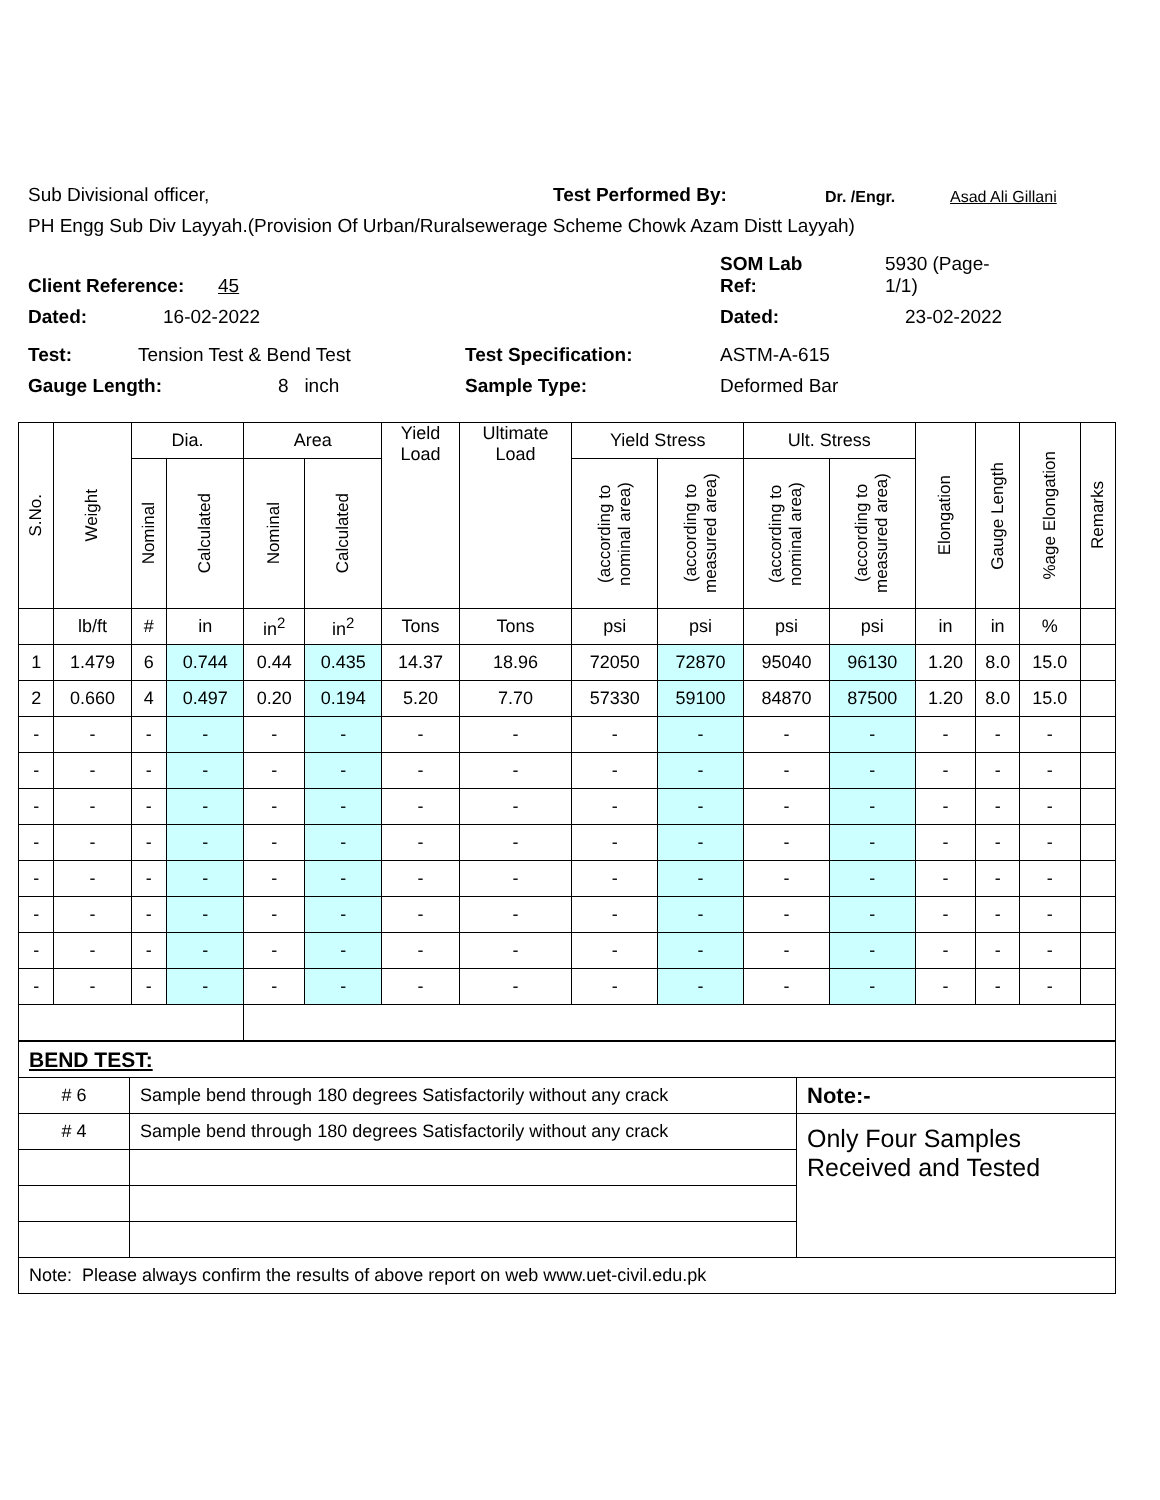Sub Divisional officer, Test Performed By: Dr. /Engr. Asad Ali Gillani
PH Engg Sub Div Layyah.(Provision Of Urban/Ruralsewerage Scheme Chowk Azam Distt Layyah)
Client Reference: 45 SOM Lab
Ref: 5930 (Page-
1/1)
Dated: 16-02-2022 Dated: 23-02-2022
Test: Tension Test & Bend Test Test Specification: ASTM-A-615
Gauge Length: 8 inch Sample Type: Deformed Bar
| S.No. | Weight | Dia. | | Area | | Yield Load | Ultimate Load | Yield Stress | | Ult. Stress | | Elongation | Gauge Length | %age Elongation | Remarks |
| --- | --- | --- | --- | --- | --- | --- | --- | --- | --- | --- | --- | --- | --- | --- | --- |
| | | Nominal | Calculated | Nominal | Calculated | | | (according to nominal area) | (according to measured area) | (according to nominal area) | (according to measured area) | | | | |
| | lb/ft | # | in | in<sup>2</sup> | in<sup>2</sup> | Tons | Tons | psi | psi | psi | psi | in | in | % | |
| 1 | 1.479 | 6 | 0.744 | 0.44 | 0.435 | 14.37 | 18.96 | 72050 | 72870 | 95040 | 96130 | 1.20 | 8.0 | 15.0 | |
| 2 | 0.660 | 4 | 0.497 | 0.20 | 0.194 | 5.20 | 7.70 | 57330 | 59100 | 84870 | 87500 | 1.20 | 8.0 | 15.0 | |
| - | - | - | - | - | - | - | - | - | - | - | - | - | - | - | |
| - | - | - | - | - | - | - | - | - | - | - | - | - | - | - | |
| - | - | - | - | - | - | - | - | - | - | - | - | - | - | - | |
| - | - | - | - | - | - | - | - | - | - | - | - | - | - | - | |
| - | - | - | - | - | - | - | - | - | - | - | - | - | - | - | |
| - | - | - | - | - | - | - | - | - | - | - | - | - | - | - | |
| - | - | - | - | - | - | - | - | - | - | - | - | - | - | - | |
| - | - | - | - | - | - | - | - | - | - | - | - | - | - | - | |
| BEND TEST: | | |
| # 6 | Sample bend through 180 degrees Satisfactorily without any crack | Note:- |
| # 4 | Sample bend through 180 degrees Satisfactorily without any crack | Only Four Samples Received and Tested |
| Note: Please always confirm the results of above report on web www.uet-civil.edu.pk | | |